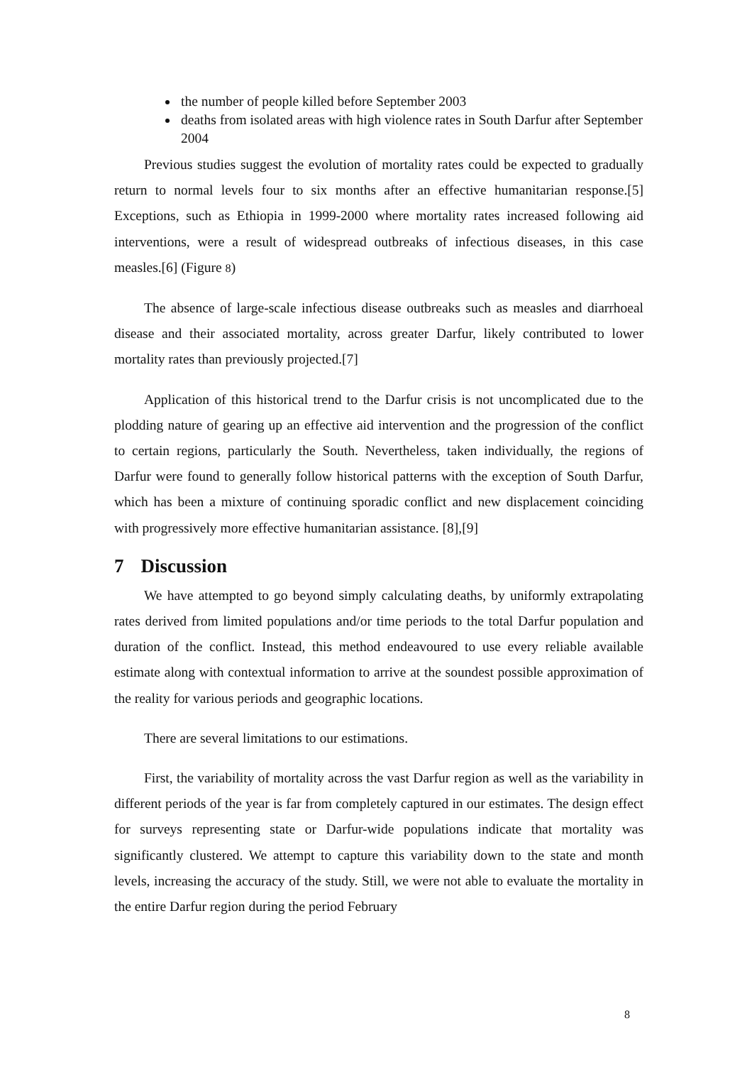the number of people killed before September 2003
deaths from isolated areas with high violence rates in South Darfur after September 2004
Previous studies suggest the evolution of mortality rates could be expected to gradually return to normal levels four to six months after an effective humanitarian response.[5] Exceptions, such as Ethiopia in 1999-2000 where mortality rates increased following aid interventions, were a result of widespread outbreaks of infectious diseases, in this case measles.[6] (Figure 8)
The absence of large-scale infectious disease outbreaks such as measles and diarrhoeal disease and their associated mortality, across greater Darfur, likely contributed to lower mortality rates than previously projected.[7]
Application of this historical trend to the Darfur crisis is not uncomplicated due to the plodding nature of gearing up an effective aid intervention and the progression of the conflict to certain regions, particularly the South. Nevertheless, taken individually, the regions of Darfur were found to generally follow historical patterns with the exception of South Darfur, which has been a mixture of continuing sporadic conflict and new displacement coinciding with progressively more effective humanitarian assistance. [8],[9]
7 Discussion
We have attempted to go beyond simply calculating deaths, by uniformly extrapolating rates derived from limited populations and/or time periods to the total Darfur population and duration of the conflict. Instead, this method endeavoured to use every reliable available estimate along with contextual information to arrive at the soundest possible approximation of the reality for various periods and geographic locations.
There are several limitations to our estimations.
First, the variability of mortality across the vast Darfur region as well as the variability in different periods of the year is far from completely captured in our estimates. The design effect for surveys representing state or Darfur-wide populations indicate that mortality was significantly clustered. We attempt to capture this variability down to the state and month levels, increasing the accuracy of the study. Still, we were not able to evaluate the mortality in the entire Darfur region during the period February
8